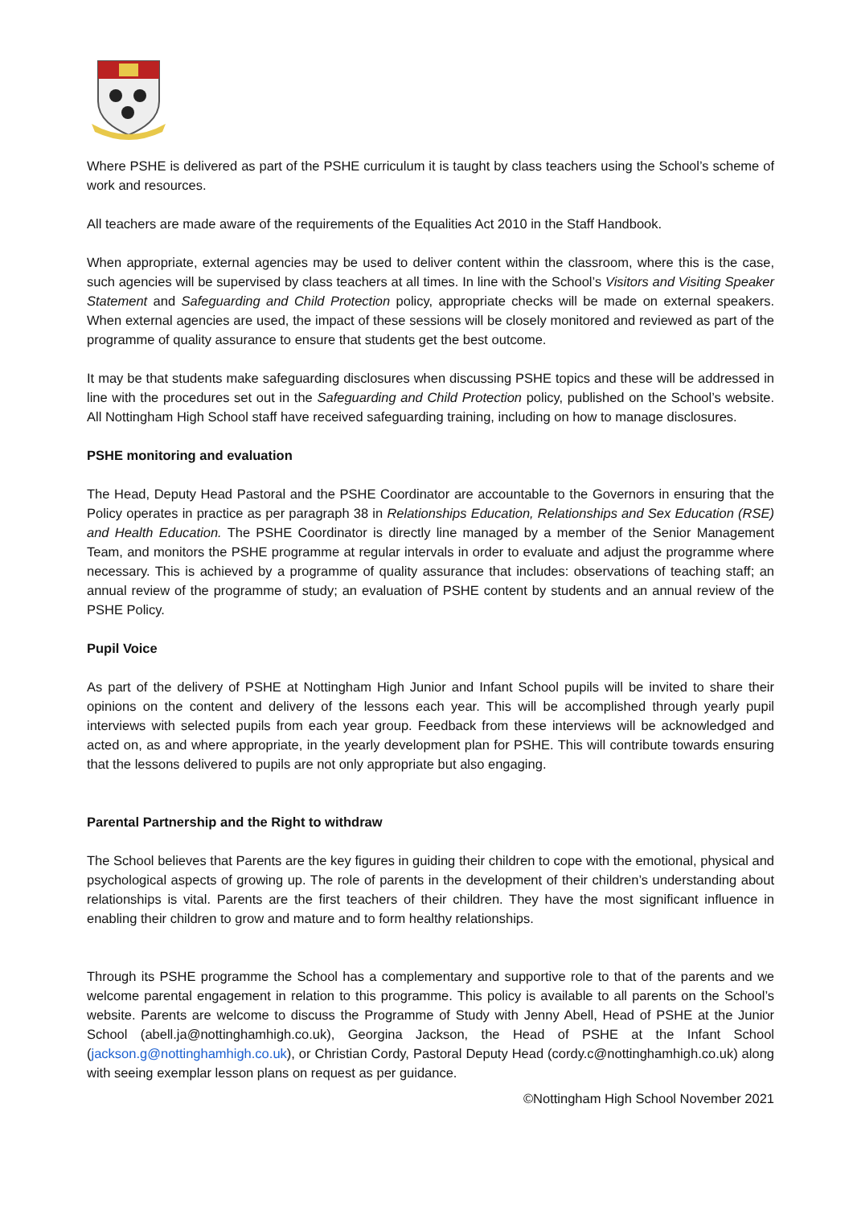Where PSHE is delivered as part of the PSHE curriculum it is taught by class teachers using the School’s scheme of work and resources.
All teachers are made aware of the requirements of the Equalities Act 2010 in the Staff Handbook.
When appropriate, external agencies may be used to deliver content within the classroom, where this is the case, such agencies will be supervised by class teachers at all times. In line with the School’s Visitors and Visiting Speaker Statement and Safeguarding and Child Protection policy, appropriate checks will be made on external speakers. When external agencies are used, the impact of these sessions will be closely monitored and reviewed as part of the programme of quality assurance to ensure that students get the best outcome.
It may be that students make safeguarding disclosures when discussing PSHE topics and these will be addressed in line with the procedures set out in the Safeguarding and Child Protection policy, published on the School’s website. All Nottingham High School staff have received safeguarding training, including on how to manage disclosures.
PSHE monitoring and evaluation
The Head, Deputy Head Pastoral and the PSHE Coordinator are accountable to the Governors in ensuring that the Policy operates in practice as per paragraph 38 in Relationships Education, Relationships and Sex Education (RSE) and Health Education. The PSHE Coordinator is directly line managed by a member of the Senior Management Team, and monitors the PSHE programme at regular intervals in order to evaluate and adjust the programme where necessary. This is achieved by a programme of quality assurance that includes: observations of teaching staff; an annual review of the programme of study; an evaluation of PSHE content by students and an annual review of the PSHE Policy.
Pupil Voice
As part of the delivery of PSHE at Nottingham High Junior and Infant School pupils will be invited to share their opinions on the content and delivery of the lessons each year. This will be accomplished through yearly pupil interviews with selected pupils from each year group. Feedback from these interviews will be acknowledged and acted on, as and where appropriate, in the yearly development plan for PSHE. This will contribute towards ensuring that the lessons delivered to pupils are not only appropriate but also engaging.
Parental Partnership and the Right to withdraw
The School believes that Parents are the key figures in guiding their children to cope with the emotional, physical and psychological aspects of growing up. The role of parents in the development of their children’s understanding about relationships is vital. Parents are the first teachers of their children. They have the most significant influence in enabling their children to grow and mature and to form healthy relationships.
Through its PSHE programme the School has a complementary and supportive role to that of the parents and we welcome parental engagement in relation to this programme. This policy is available to all parents on the School’s website. Parents are welcome to discuss the Programme of Study with Jenny Abell, Head of PSHE at the Junior School (abell.ja@nottinghamhigh.co.uk), Georgina Jackson, the Head of PSHE at the Infant School (jackson.g@nottinghamhigh.co.uk), or Christian Cordy, Pastoral Deputy Head (cordy.c@nottinghamhigh.co.uk) along with seeing exemplar lesson plans on request as per guidance.
©Nottingham High School November 2021